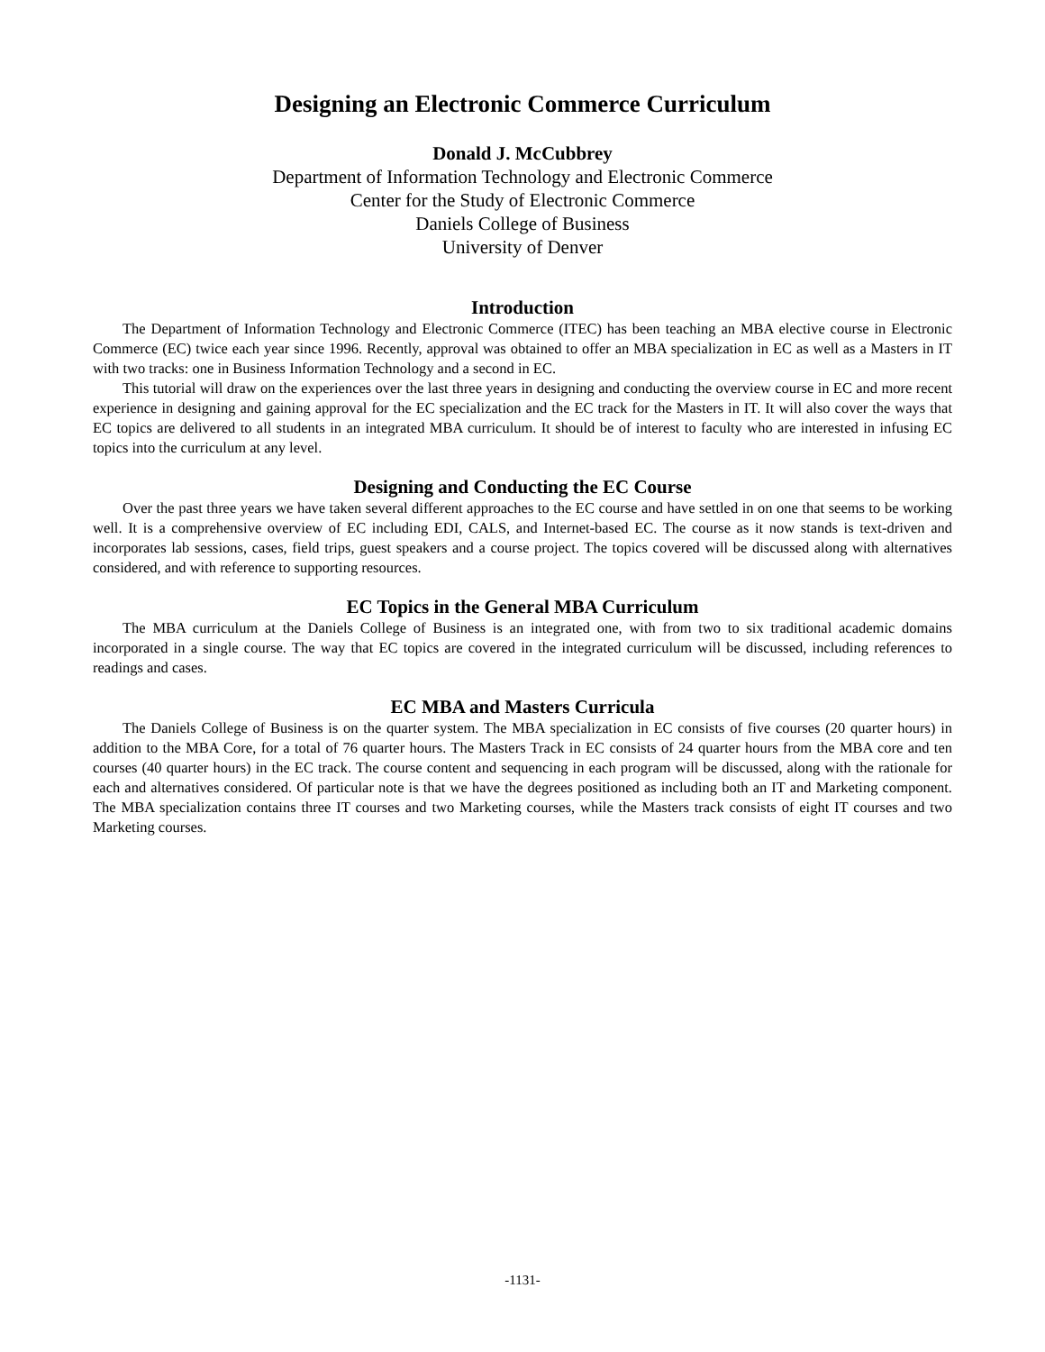Designing an Electronic Commerce Curriculum
Donald J. McCubbrey
Department of Information Technology and Electronic Commerce
Center for the Study of Electronic Commerce
Daniels College of Business
University of Denver
Introduction
The Department of Information Technology and Electronic Commerce (ITEC) has been teaching an MBA elective course in Electronic Commerce (EC) twice each year since 1996. Recently, approval was obtained to offer an MBA specialization in EC as well as a Masters in IT with two tracks: one in Business Information Technology and a second in EC.
This tutorial will draw on the experiences over the last three years in designing and conducting the overview course in EC and more recent experience in designing and gaining approval for the EC specialization and the EC track for the Masters in IT. It will also cover the ways that EC topics are delivered to all students in an integrated MBA curriculum. It should be of interest to faculty who are interested in infusing EC topics into the curriculum at any level.
Designing and Conducting the EC Course
Over the past three years we have taken several different approaches to the EC course and have settled in on one that seems to be working well. It is a comprehensive overview of EC including EDI, CALS, and Internet-based EC. The course as it now stands is text-driven and incorporates lab sessions, cases, field trips, guest speakers and a course project. The topics covered will be discussed along with alternatives considered, and with reference to supporting resources.
EC Topics in the General MBA Curriculum
The MBA curriculum at the Daniels College of Business is an integrated one, with from two to six traditional academic domains incorporated in a single course. The way that EC topics are covered in the integrated curriculum will be discussed, including references to readings and cases.
EC MBA and Masters Curricula
The Daniels College of Business is on the quarter system. The MBA specialization in EC consists of five courses (20 quarter hours) in addition to the MBA Core, for a total of 76 quarter hours. The Masters Track in EC consists of 24 quarter hours from the MBA core and ten courses (40 quarter hours) in the EC track. The course content and sequencing in each program will be discussed, along with the rationale for each and alternatives considered. Of particular note is that we have the degrees positioned as including both an IT and Marketing component. The MBA specialization contains three IT courses and two Marketing courses, while the Masters track consists of eight IT courses and two Marketing courses.
-1131-